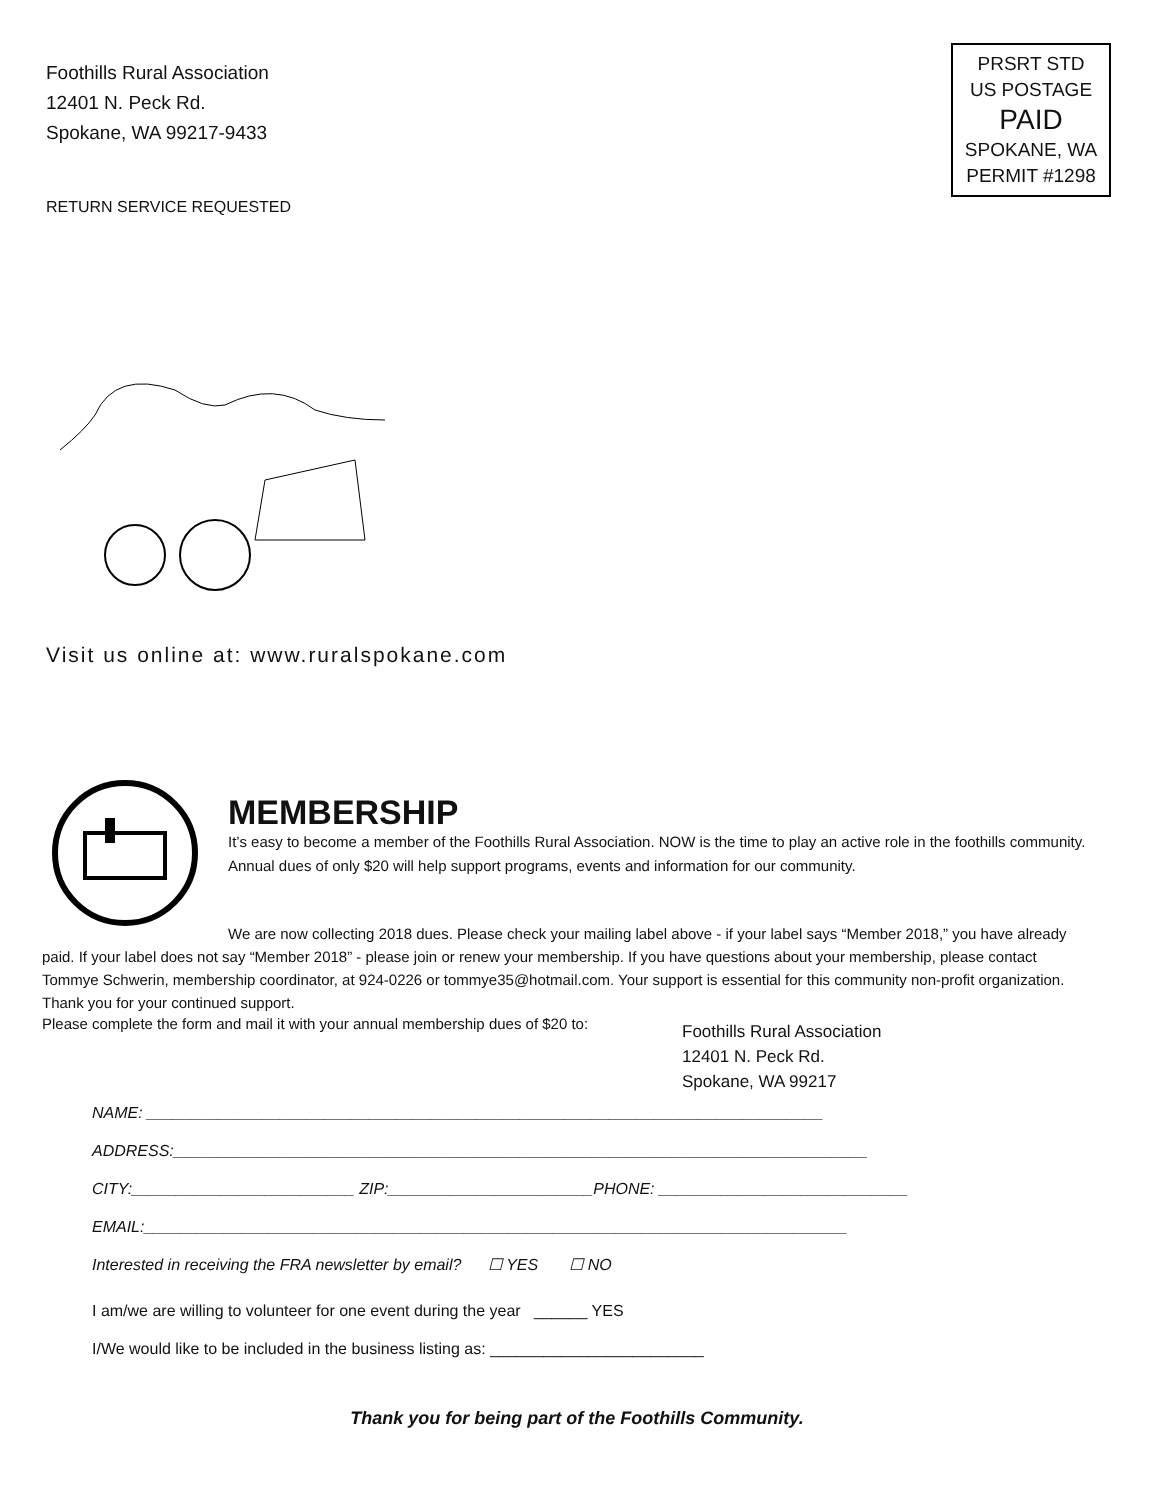Foothills Rural Association
12401 N. Peck Rd.
Spokane, WA 99217-9433
RETURN SERVICE REQUESTED
PRSRT STD
US POSTAGE
PAID
SPOKANE, WA
PERMIT #1298
Visit us online at: www.ruralspokane.com
MEMBERSHIP
It’s easy to become a member of the Foothills Rural Association. NOW is the time to play an active role in the foothills community. Annual dues of only $20 will help support programs, events and information for our community.
We are now collecting 2018 dues. Please check your mailing label above - if your label says “Member 2018,” you have already paid. If your label does not say “Member 2018” - please join or renew your membership. If you have questions about your membership, please contact Tommye Schwerin, membership coordinator, at 924-0226 or tommye35@hotmail.com. Your support is essential for this community non-profit organization. Thank you for your continued support.
Please complete the form and mail it with your annual membership dues of $20 to:
Foothills Rural Association
12401 N. Peck Rd.
Spokane, WA 99217
NAME: ____________________________________________________________________________
ADDRESS:______________________________________________________________________________
CITY:_________________________ ZIP:_______________________PHONE: ____________________________
EMAIL:_______________________________________________________________________________
Interested in receiving the FRA newsletter by email? ☐ YES ☐ NO
I am/we are willing to volunteer for one event during the year ______ YES
I/We would like to be included in the business listing as: ________________________
Thank you for being part of the Foothills Community.